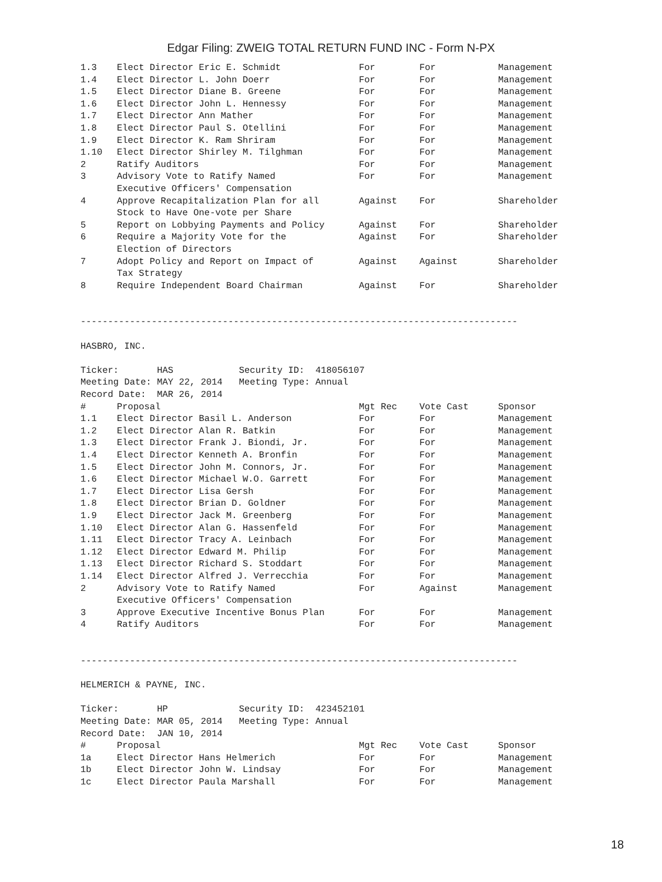Edgar Filing: ZWEIG TOTAL RETURN FUND INC - Form N-PX
| 1.3 | Elect Director Eric E. Schmidt | For | For | Management |
| 1.4 | Elect Director L. John Doerr | For | For | Management |
| 1.5 | Elect Director Diane B. Greene | For | For | Management |
| 1.6 | Elect Director John L. Hennessy | For | For | Management |
| 1.7 | Elect Director Ann Mather | For | For | Management |
| 1.8 | Elect Director Paul S. Otellini | For | For | Management |
| 1.9 | Elect Director K. Ram Shriram | For | For | Management |
| 1.10 | Elect Director Shirley M. Tilghman | For | For | Management |
| 2 | Ratify Auditors | For | For | Management |
| 3 | Advisory Vote to Ratify Named Executive Officers' Compensation | For | For | Management |
| 4 | Approve Recapitalization Plan for all Stock to Have One-vote per Share | Against | For | Shareholder |
| 5 | Report on Lobbying Payments and Policy | Against | For | Shareholder |
| 6 | Require a Majority Vote for the Election of Directors | Against | For | Shareholder |
| 7 | Adopt Policy and Report on Impact of Tax Strategy | Against | Against | Shareholder |
| 8 | Require Independent Board Chairman | Against | For | Shareholder |
-------------------------------------------------------------------------------- HASBRO, INC. Ticker: HAS Security ID: 418056107 Meeting Date: MAY 22, 2014 Meeting Type: Annual Record Date: MAR 26, 2014
| # | Proposal | Mgt Rec | Vote Cast | Sponsor |
| --- | --- | --- | --- | --- |
| 1.1 | Elect Director Basil L. Anderson | For | For | Management |
| 1.2 | Elect Director Alan R. Batkin | For | For | Management |
| 1.3 | Elect Director Frank J. Biondi, Jr. | For | For | Management |
| 1.4 | Elect Director Kenneth A. Bronfin | For | For | Management |
| 1.5 | Elect Director John M. Connors, Jr. | For | For | Management |
| 1.6 | Elect Director Michael W.O. Garrett | For | For | Management |
| 1.7 | Elect Director Lisa Gersh | For | For | Management |
| 1.8 | Elect Director Brian D. Goldner | For | For | Management |
| 1.9 | Elect Director Jack M. Greenberg | For | For | Management |
| 1.10 | Elect Director Alan G. Hassenfeld | For | For | Management |
| 1.11 | Elect Director Tracy A. Leinbach | For | For | Management |
| 1.12 | Elect Director Edward M. Philip | For | For | Management |
| 1.13 | Elect Director Richard S. Stoddart | For | For | Management |
| 1.14 | Elect Director Alfred J. Verrecchia | For | For | Management |
| 2 | Advisory Vote to Ratify Named Executive Officers' Compensation | For | Against | Management |
| 3 | Approve Executive Incentive Bonus Plan | For | For | Management |
| 4 | Ratify Auditors | For | For | Management |
-------------------------------------------------------------------------------- HELMERICH & PAYNE, INC. Ticker: HP Security ID: 423452101 Meeting Date: MAR 05, 2014 Meeting Type: Annual Record Date: JAN 10, 2014
| # | Proposal | Mgt Rec | Vote Cast | Sponsor |
| --- | --- | --- | --- | --- |
| 1a | Elect Director Hans Helmerich | For | For | Management |
| 1b | Elect Director John W. Lindsay | For | For | Management |
| 1c | Elect Director Paula Marshall | For | For | Management |
18